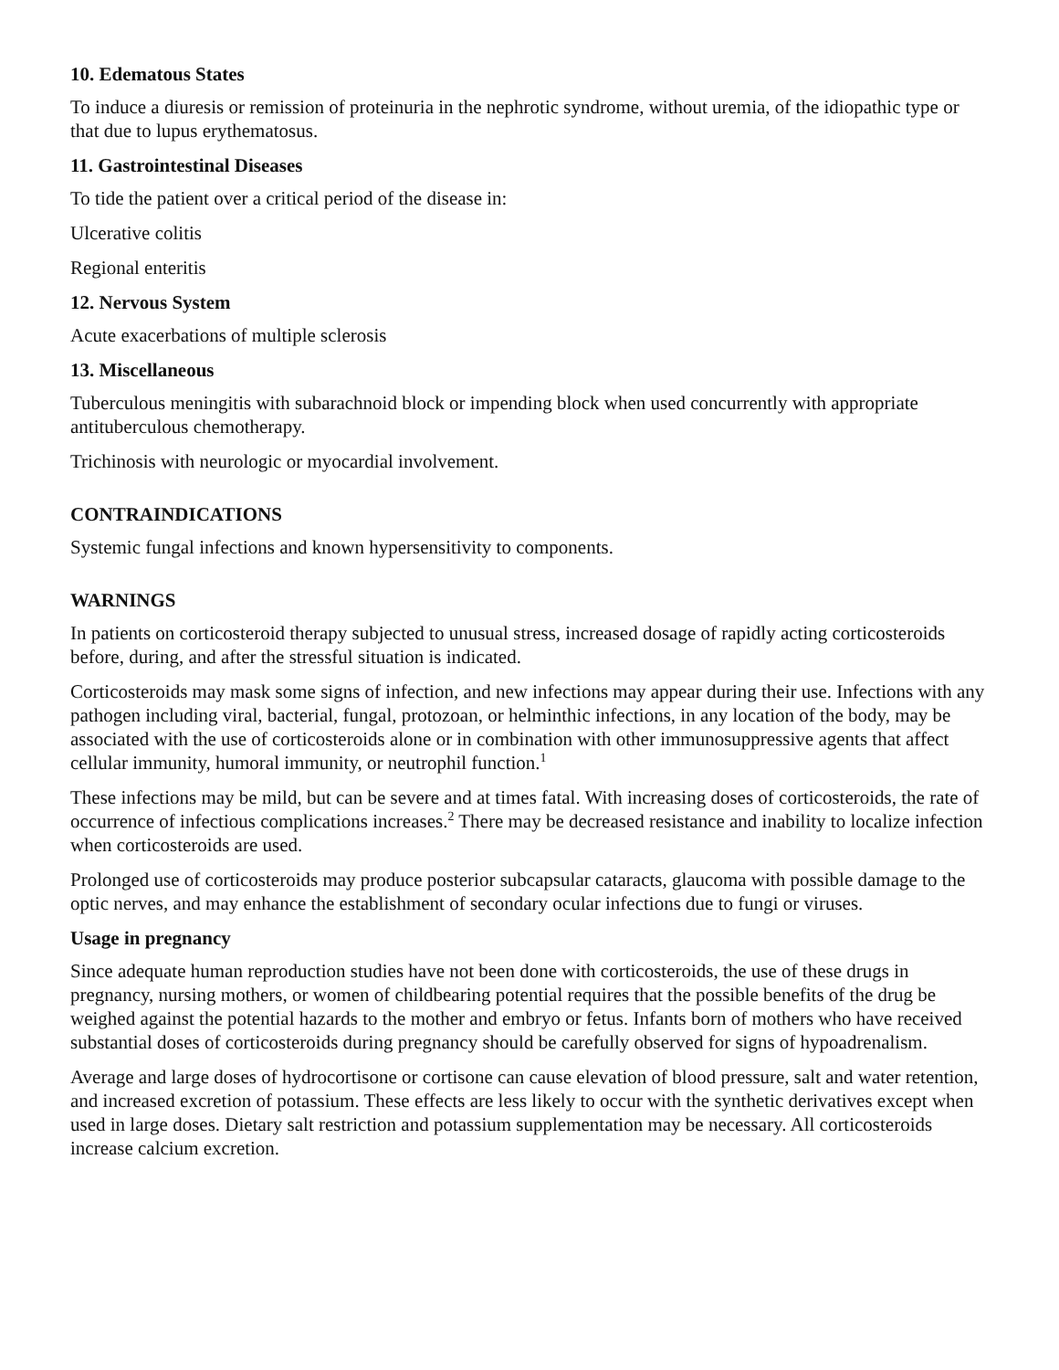10. Edematous States
To induce a diuresis or remission of proteinuria in the nephrotic syndrome, without uremia, of the idiopathic type or that due to lupus erythematosus.
11. Gastrointestinal Diseases
To tide the patient over a critical period of the disease in:
Ulcerative colitis
Regional enteritis
12. Nervous System
Acute exacerbations of multiple sclerosis
13. Miscellaneous
Tuberculous meningitis with subarachnoid block or impending block when used concurrently with appropriate antituberculous chemotherapy.
Trichinosis with neurologic or myocardial involvement.
CONTRAINDICATIONS
Systemic fungal infections and known hypersensitivity to components.
WARNINGS
In patients on corticosteroid therapy subjected to unusual stress, increased dosage of rapidly acting corticosteroids before, during, and after the stressful situation is indicated.
Corticosteroids may mask some signs of infection, and new infections may appear during their use. Infections with any pathogen including viral, bacterial, fungal, protozoan, or helminthic infections, in any location of the body, may be associated with the use of corticosteroids alone or in combination with other immunosuppressive agents that affect cellular immunity, humoral immunity, or neutrophil function.<sup>1</sup>
These infections may be mild, but can be severe and at times fatal. With increasing doses of corticosteroids, the rate of occurrence of infectious complications increases.<sup>2</sup> There may be decreased resistance and inability to localize infection when corticosteroids are used.
Prolonged use of corticosteroids may produce posterior subcapsular cataracts, glaucoma with possible damage to the optic nerves, and may enhance the establishment of secondary ocular infections due to fungi or viruses.
Usage in pregnancy
Since adequate human reproduction studies have not been done with corticosteroids, the use of these drugs in pregnancy, nursing mothers, or women of childbearing potential requires that the possible benefits of the drug be weighed against the potential hazards to the mother and embryo or fetus. Infants born of mothers who have received substantial doses of corticosteroids during pregnancy should be carefully observed for signs of hypoadrenalism.
Average and large doses of hydrocortisone or cortisone can cause elevation of blood pressure, salt and water retention, and increased excretion of potassium. These effects are less likely to occur with the synthetic derivatives except when used in large doses. Dietary salt restriction and potassium supplementation may be necessary. All corticosteroids increase calcium excretion.